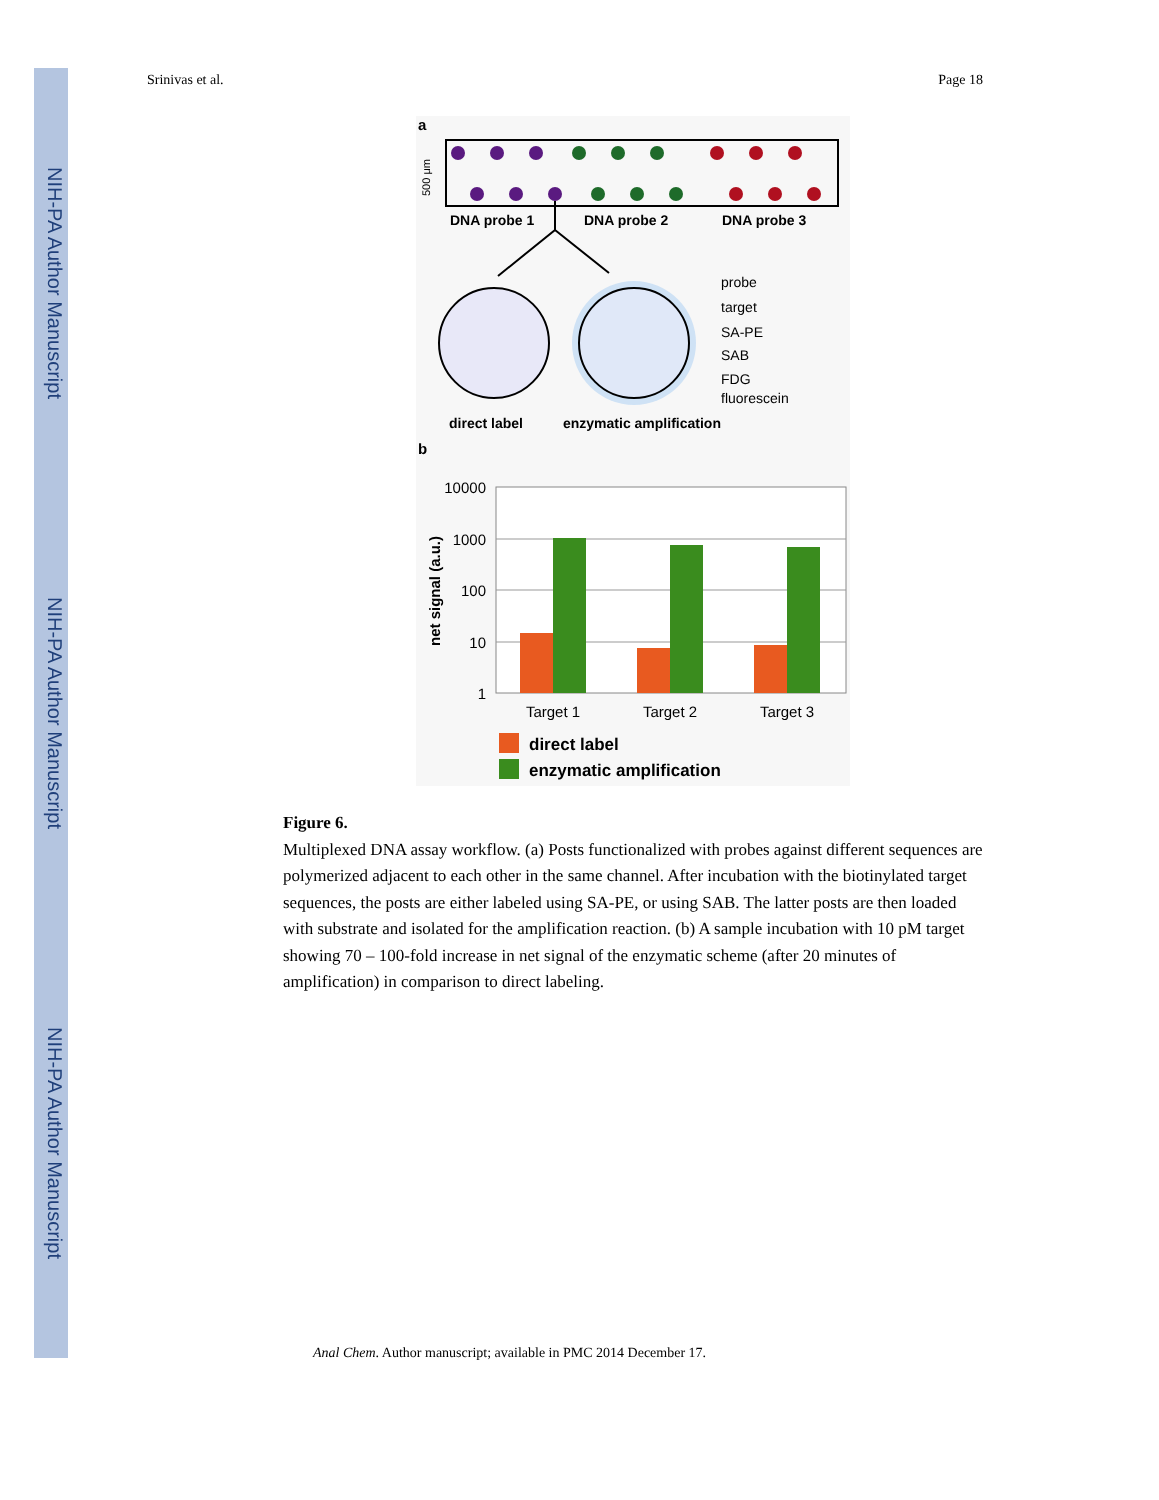NIH-PA Author Manuscript
NIH-PA Author Manuscript
NIH-PA Author Manuscript
Srinivas et al. Page 18
a
500 μm
DNA probe 1
DNA probe 2
DNA probe 3
probe
target
SA-PE
SAB
FDG
fluorescein
direct label
enzymatic amplification
b
10000
1000
100
10
1
net signal (a.u.)
Target 1
Target 2
Target 3
direct label
enzymatic amplification
Figure 6.
Multiplexed DNA assay workflow. (a) Posts functionalized with probes against different sequences are polymerized adjacent to each other in the same channel. After incubation with the biotinylated target sequences, the posts are either labeled using SA-PE, or using SAB. The latter posts are then loaded with substrate and isolated for the amplification reaction. (b) A sample incubation with 10 pM target showing 70 – 100-fold increase in net signal of the enzymatic scheme (after 20 minutes of amplification) in comparison to direct labeling.
Anal Chem. Author manuscript; available in PMC 2014 December 17.